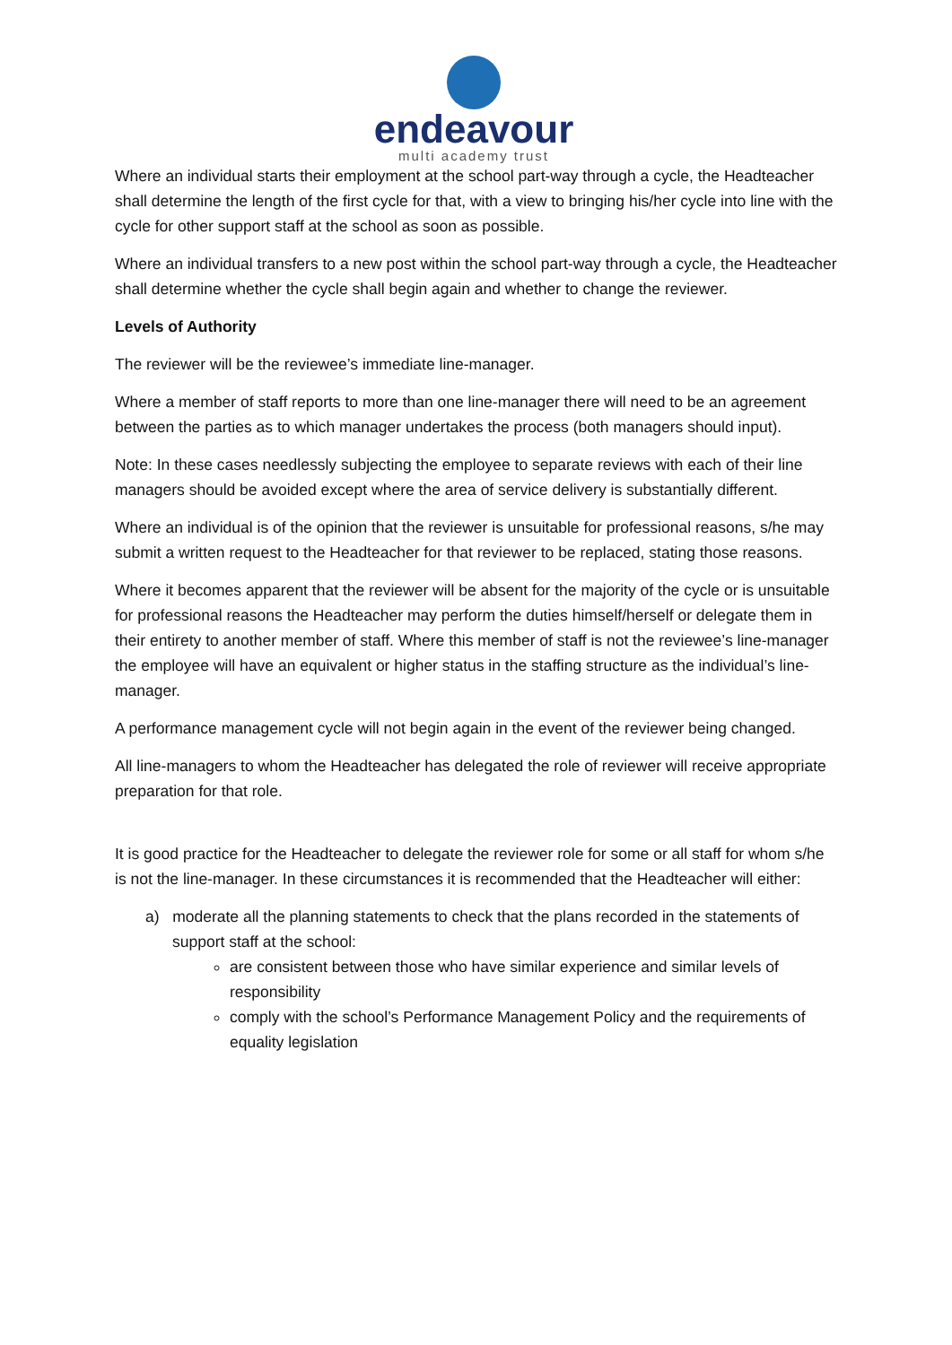endeavour
multi academy trust
Where an individual starts their employment at the school part-way through a cycle, the Headteacher shall determine the length of the first cycle for that, with a view to bringing his/her cycle into line with the cycle for other support staff at the school as soon as possible.
Where an individual transfers to a new post within the school part-way through a cycle, the Headteacher shall determine whether the cycle shall begin again and whether to change the reviewer.
Levels of Authority
The reviewer will be the reviewee’s immediate line-manager.
Where a member of staff reports to more than one line-manager there will need to be an agreement between the parties as to which manager undertakes the process (both managers should input).
Note: In these cases needlessly subjecting the employee to separate reviews with each of their line managers should be avoided except where the area of service delivery is substantially different.
Where an individual is of the opinion that the reviewer is unsuitable for professional reasons, s/he may submit a written request to the Headteacher for that reviewer to be replaced, stating those reasons.
Where it becomes apparent that the reviewer will be absent for the majority of the cycle or is unsuitable for professional reasons the Headteacher may perform the duties himself/herself or delegate them in their entirety to another member of staff. Where this member of staff is not the reviewee’s line-manager the employee will have an equivalent or higher status in the staffing structure as the individual’s line-manager.
A performance management cycle will not begin again in the event of the reviewer being changed.
All line-managers to whom the Headteacher has delegated the role of reviewer will receive appropriate preparation for that role.
It is good practice for the Headteacher to delegate the reviewer role for some or all staff for whom s/he is not the line-manager. In these circumstances it is recommended that the Headteacher will either:
a) moderate all the planning statements to check that the plans recorded in the statements of support staff at the school:
are consistent between those who have similar experience and similar levels of responsibility
comply with the school’s Performance Management Policy and the requirements of equality legislation